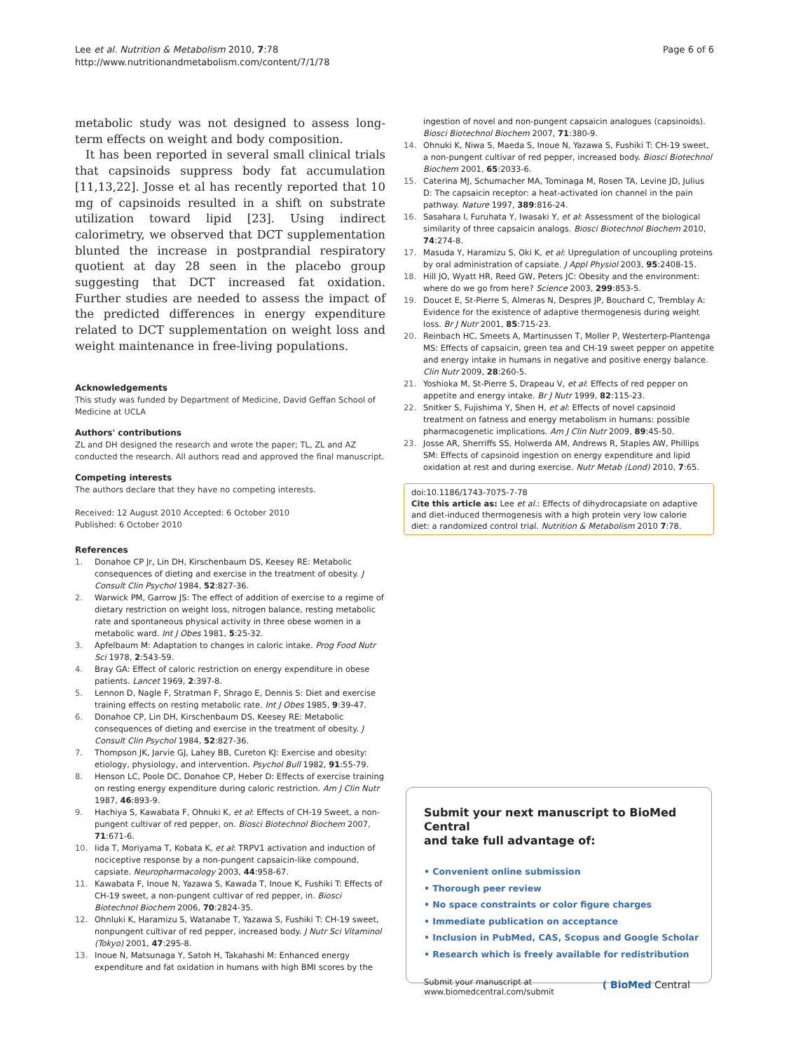Lee et al. Nutrition & Metabolism 2010, 7:78
http://www.nutritionandmetabolism.com/content/7/1/78
Page 6 of 6
metabolic study was not designed to assess long-term effects on weight and body composition.
It has been reported in several small clinical trials that capsinoids suppress body fat accumulation [11,13,22]. Josse et al has recently reported that 10 mg of capsinoids resulted in a shift on substrate utilization toward lipid [23]. Using indirect calorimetry, we observed that DCT supplementation blunted the increase in postprandial respiratory quotient at day 28 seen in the placebo group suggesting that DCT increased fat oxidation. Further studies are needed to assess the impact of the predicted differences in energy expenditure related to DCT supplementation on weight loss and weight maintenance in free-living populations.
Acknowledgements
This study was funded by Department of Medicine, David Geffan School of Medicine at UCLA
Authors' contributions
ZL and DH designed the research and wrote the paper; TL, ZL and AZ conducted the research. All authors read and approved the final manuscript.
Competing interests
The authors declare that they have no competing interests.
Received: 12 August 2010 Accepted: 6 October 2010
Published: 6 October 2010
References
1. Donahoe CP Jr, Lin DH, Kirschenbaum DS, Keesey RE: Metabolic consequences of dieting and exercise in the treatment of obesity. J Consult Clin Psychol 1984, 52:827-36.
2. Warwick PM, Garrow JS: The effect of addition of exercise to a regime of dietary restriction on weight loss, nitrogen balance, resting metabolic rate and spontaneous physical activity in three obese women in a metabolic ward. Int J Obes 1981, 5:25-32.
3. Apfelbaum M: Adaptation to changes in caloric intake. Prog Food Nutr Sci 1978, 2:543-59.
4. Bray GA: Effect of caloric restriction on energy expenditure in obese patients. Lancet 1969, 2:397-8.
5. Lennon D, Nagle F, Stratman F, Shrago E, Dennis S: Diet and exercise training effects on resting metabolic rate. Int J Obes 1985, 9:39-47.
6. Donahoe CP, Lin DH, Kirschenbaum DS, Keesey RE: Metabolic consequences of dieting and exercise in the treatment of obesity. J Consult Clin Psychol 1984, 52:827-36.
7. Thompson JK, Jarvie GJ, Lahey BB, Cureton KJ: Exercise and obesity: etiology, physiology, and intervention. Psychol Bull 1982, 91:55-79.
8. Henson LC, Poole DC, Donahoe CP, Heber D: Effects of exercise training on resting energy expenditure during caloric restriction. Am J Clin Nutr 1987, 46:893-9.
9. Hachiya S, Kawabata F, Ohnuki K, et al: Effects of CH-19 Sweet, a non-pungent cultivar of red pepper, on. Biosci Biotechnol Biochem 2007, 71:671-6.
10. Iida T, Moriyama T, Kobata K, et al: TRPV1 activation and induction of nociceptive response by a non-pungent capsaicin-like compound, capsiate. Neuropharmacology 2003, 44:958-67.
11. Kawabata F, Inoue N, Yazawa S, Kawada T, Inoue K, Fushiki T: Effects of CH-19 sweet, a non-pungent cultivar of red pepper, in. Biosci Biotechnol Biochem 2006, 70:2824-35.
12. Ohnluki K, Haramizu S, Watanabe T, Yazawa S, Fushiki T: CH-19 sweet, nonpungent cultivar of red pepper, increased body. J Nutr Sci Vitaminol (Tokyo) 2001, 47:295-8.
13. Inoue N, Matsunaga Y, Satoh H, Takahashi M: Enhanced energy expenditure and fat oxidation in humans with high BMI scores by the
ingestion of novel and non-pungent capsaicin analogues (capsinoids). Biosci Biotechnol Biochem 2007, 71:380-9.
14. Ohnuki K, Niwa S, Maeda S, Inoue N, Yazawa S, Fushiki T: CH-19 sweet, a non-pungent cultivar of red pepper, increased body. Biosci Biotechnol Biochem 2001, 65:2033-6.
15. Caterina MJ, Schumacher MA, Tominaga M, Rosen TA, Levine JD, Julius D: The capsaicin receptor: a heat-activated ion channel in the pain pathway. Nature 1997, 389:816-24.
16. Sasahara I, Furuhata Y, Iwasaki Y, et al: Assessment of the biological similarity of three capsaicin analogs. Biosci Biotechnol Biochem 2010, 74:274-8.
17. Masuda Y, Haramizu S, Oki K, et al: Upregulation of uncoupling proteins by oral administration of capsiate. J Appl Physiol 2003, 95:2408-15.
18. Hill JO, Wyatt HR, Reed GW, Peters JC: Obesity and the environment: where do we go from here? Science 2003, 299:853-5.
19. Doucet E, St-Pierre S, Almeras N, Despres JP, Bouchard C, Tremblay A: Evidence for the existence of adaptive thermogenesis during weight loss. Br J Nutr 2001, 85:715-23.
20. Reinbach HC, Smeets A, Martinussen T, Moller P, Westerterp-Plantenga MS: Effects of capsaicin, green tea and CH-19 sweet pepper on appetite and energy intake in humans in negative and positive energy balance. Clin Nutr 2009, 28:260-5.
21. Yoshioka M, St-Pierre S, Drapeau V, et al: Effects of red pepper on appetite and energy intake. Br J Nutr 1999, 82:115-23.
22. Snitker S, Fujishima Y, Shen H, et al: Effects of novel capsinoid treatment on fatness and energy metabolism in humans: possible pharmacogenetic implications. Am J Clin Nutr 2009, 89:45-50.
23. Josse AR, Sherriffs SS, Holwerda AM, Andrews R, Staples AW, Phillips SM: Effects of capsinoid ingestion on energy expenditure and lipid oxidation at rest and during exercise. Nutr Metab (Lond) 2010, 7:65.
doi:10.1186/1743-7075-7-78
Cite this article as: Lee et al.: Effects of dihydrocapsiate on adaptive and diet-induced thermogenesis with a high protein very low calorie diet: a randomized control trial. Nutrition & Metabolism 2010 7:78.
Submit your next manuscript to BioMed Central
and take full advantage of:
• Convenient online submission
• Thorough peer review
• No space constraints or color figure charges
• Immediate publication on acceptance
• Inclusion in PubMed, CAS, Scopus and Google Scholar
• Research which is freely available for redistribution
Submit your manuscript at
www.biomedcentral.com/submit
( BioMed Central